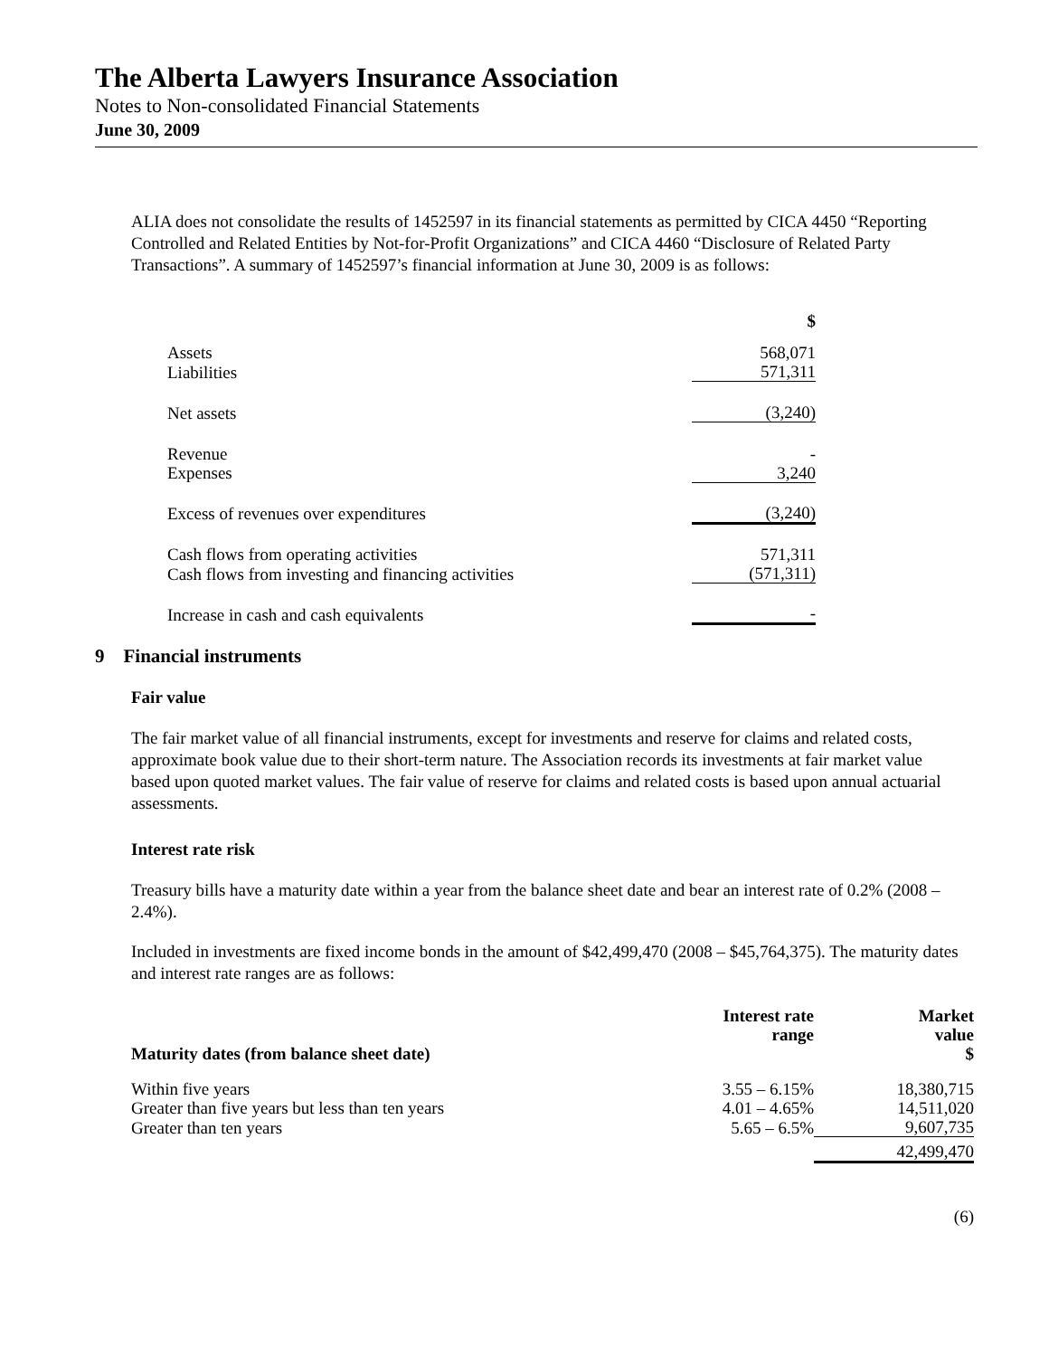The Alberta Lawyers Insurance Association
Notes to Non-consolidated Financial Statements
June 30, 2009
ALIA does not consolidate the results of 1452597 in its financial statements as permitted by CICA 4450 “Reporting Controlled and Related Entities by Not-for-Profit Organizations” and CICA 4460 “Disclosure of Related Party Transactions”. A summary of 1452597’s financial information at June 30, 2009 is as follows:
| | $ |
| Assets | 568,071 |
| Liabilities | 571,311 |
| Net assets | (3,240) |
| Revenue | - |
| Expenses | 3,240 |
| Excess of revenues over expenditures | (3,240) |
| Cash flows from operating activities | 571,311 |
| Cash flows from investing and financing activities | (571,311) |
| Increase in cash and cash equivalents | - |
9 Financial instruments
Fair value
The fair market value of all financial instruments, except for investments and reserve for claims and related costs, approximate book value due to their short-term nature. The Association records its investments at fair market value based upon quoted market values. The fair value of reserve for claims and related costs is based upon annual actuarial assessments.
Interest rate risk
Treasury bills have a maturity date within a year from the balance sheet date and bear an interest rate of 0.2% (2008 – 2.4%).
Included in investments are fixed income bonds in the amount of $42,499,470 (2008 – $45,764,375). The maturity dates and interest rate ranges are as follows:
| Maturity dates (from balance sheet date) | Interest rate range | Market value $ |
| --- | --- | --- |
| Within five years | 3.55 – 6.15% | 18,380,715 |
| Greater than five years but less than ten years | 4.01 – 4.65% | 14,511,020 |
| Greater than ten years | 5.65 – 6.5% | 9,607,735 |
| | | 42,499,470 |
(6)